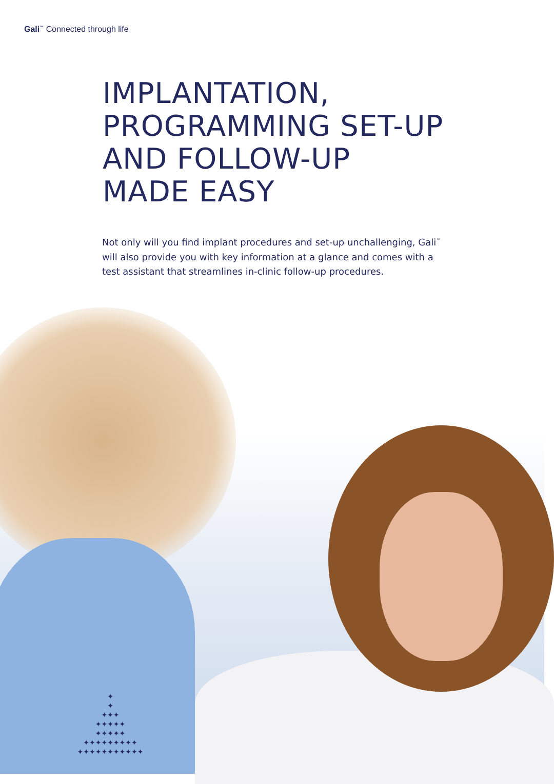Gali<sup>™</sup> Connected through life
IMPLANTATION,
PROGRAMMING SET-UP
AND FOLLOW-UP
MADE EASY
Not only will you find implant procedures and set-up unchallenging, Gali<sup>™</sup> will also provide you with key information at a glance and comes with a test assistant that streamlines in-clinic follow-up procedures.
✦
✦
✦✦✦
✦✦✦✦✦
✦✦✦✦✦
✦✦✦✦✦✦✦✦✦
✦✦✦✦✦✦✦✦✦✦✦